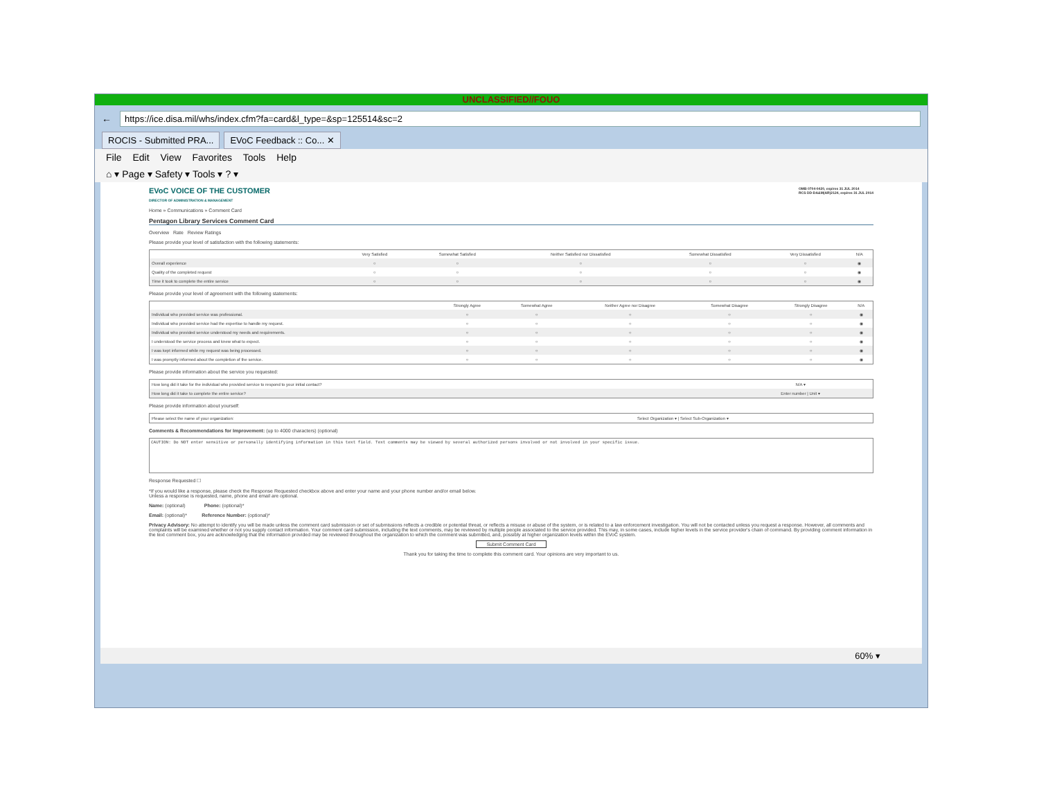UNCLASSIFIED//FOUO
←
https://ice.disa.mil/whs/index.cfm?fa=card&l_type=&sp=125514&sc=2
ROCIS - Submitted PRA... EVoC Feedback :: Co... ✕
File Edit View Favorites Tools Help
⌂ ▾ Page ▾ Safety ▾ Tools ▾ ? ▾
EVoC VOICE OF THE CUSTOMER
DIRECTOR OF ADMINISTRATION & MANAGEMENT OMB 0704-0420, expires 31 JUL 2014
RCS DD-DA&M(AR)2124, expires 31 JUL 2014
Home » Communications » Comment Card
Pentagon Library Services Comment Card
Overview Rate Review Ratings
Please provide your level of satisfaction with the following statements:
| | Very Satisfied | Somewhat Satisfied | Neither Satisfied nor Dissatisfied | Somewhat Dissatisfied | Very Dissatisfied | N/A |
| --- | --- | --- | --- | --- | --- | --- |
| Overall experience | ○ | ○ | ○ | ○ | ○ | ◉ |
| Quality of the completed request | ○ | ○ | ○ | ○ | ○ | ◉ |
| Time it took to complete the entire service | ○ | ○ | ○ | ○ | ○ | ◉ |
Please provide your level of agreement with the following statements:
| | Strongly Agree | Somewhat Agree | Neither Agree nor Disagree | Somewhat Disagree | Strongly Disagree | N/A |
| --- | --- | --- | --- | --- | --- | --- |
| Individual who provided service was professional. | ○ | ○ | ○ | ○ | ○ | ◉ |
| Individual who provided service had the expertise to handle my request. | ○ | ○ | ○ | ○ | ○ | ◉ |
| Individual who provided service understood my needs and requirements. | ○ | ○ | ○ | ○ | ○ | ◉ |
| I understood the service process and knew what to expect. | ○ | ○ | ○ | ○ | ○ | ◉ |
| I was kept informed while my request was being processed. | ○ | ○ | ○ | ○ | ○ | ◉ |
| I was promptly informed about the completion of the service. | ○ | ○ | ○ | ○ | ○ | ◉ |
Please provide information about the service you requested:
| How long did it take for the individual who provided service to respond to your initial contact? | N/A ▾ |
| How long did it take to complete the entire service? | Enter number / Unit ▾ |
Please provide information about yourself:
| Please select the name of your organization: | Select Organization ▾ / Select Sub-Organization ▾ |
Comments & Recommendations for Improvement: (up to 4000 characters) (optional)
CAUTION: Do NOT enter sensitive or personally identifying information in this text field. Text comments may be viewed by several authorized persons involved or not involved in your specific issue.
Response Requested ☐
*If you would like a response, please check the Response Requested checkbox above and enter your name and your phone number and/or email below.
Unless a response is requested, name, phone and email are optional.
Name: (optional) Phone: (optional)*
Email: (optional)* Reference Number: (optional)*
Privacy Advisory: No attempt to identify you will be made unless the comment card submission or set of submissions reflects a credible or potential threat, or reflects a misuse or abuse of the system, or is related to a law enforcement investigation. You will not be contacted unless you request a response. However, all comments and complaints will be examined whether or not you supply contact information. Your comment card submission, including the text comments, may be reviewed by multiple people associated to the service provided. This may, in some cases, include higher levels in the service provider's chain of command. By providing comment information in the text comment box, you are acknowledging that the information provided may be reviewed throughout the organization to which the comment was submitted, and, possibly at higher organization levels within the EVoC system.
Submit Comment Card
Thank you for taking the time to complete this comment card. Your opinions are very important to us.
60% ▾